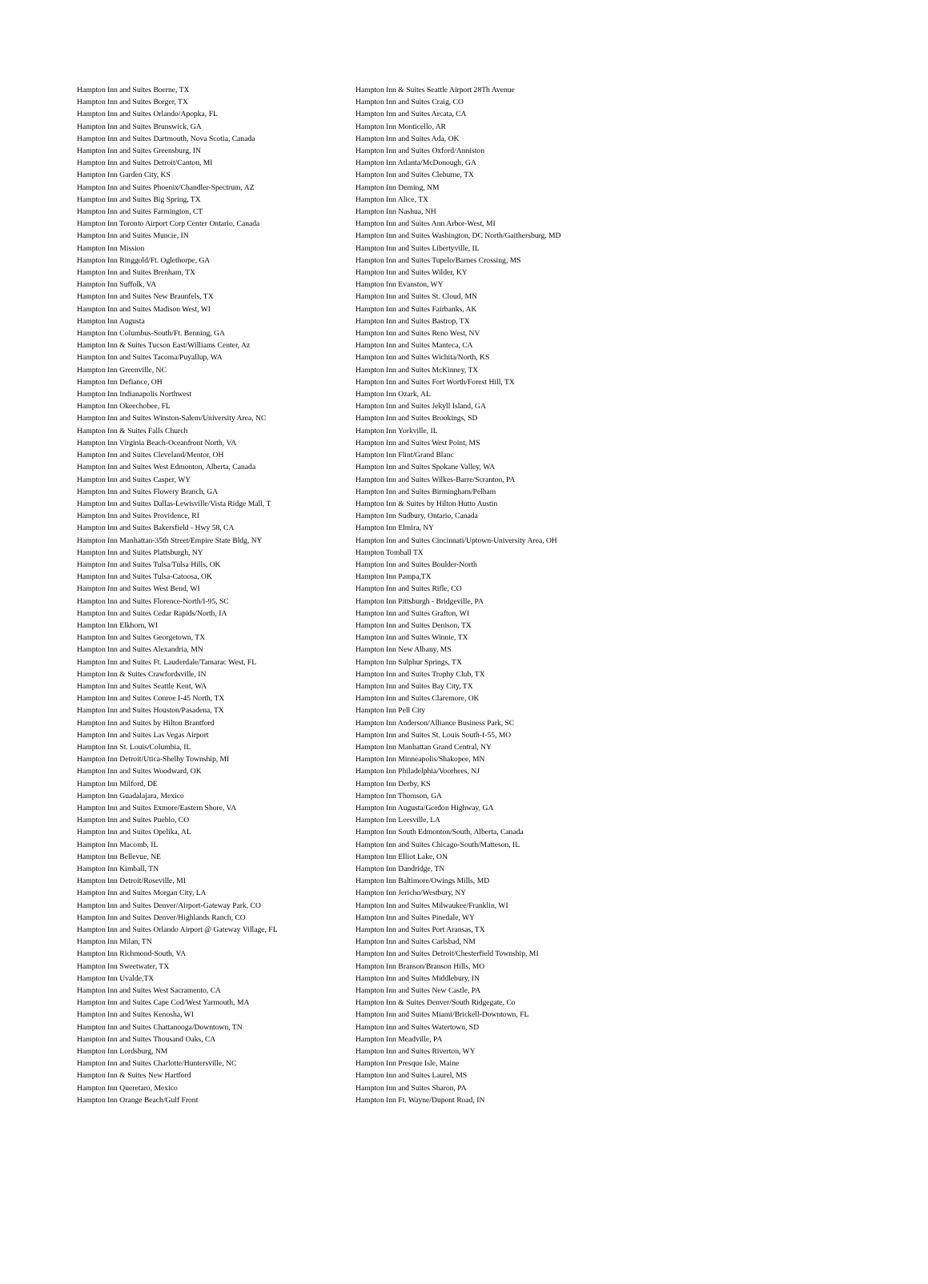| Hampton Inn and Suites Boerne, TX | Hampton Inn & Suites Seattle Airport 28Th Avenue |
| Hampton Inn and Suites Borger, TX | Hampton Inn and Suites Craig, CO |
| Hampton Inn and Suites Orlando/Apopka, FL | Hampton Inn and Suites Arcata, CA |
| Hampton Inn and Suites Brunswick, GA | Hampton Inn Monticello, AR |
| Hampton Inn and Suites Dartmouth, Nova Scotia, Canada | Hampton Inn and Suites Ada, OK |
| Hampton Inn and Suites Greensburg, IN | Hampton Inn and Suites Oxford/Anniston |
| Hampton Inn and Suites Detroit/Canton, MI | Hampton Inn Atlanta/McDonough, GA |
| Hampton Inn Garden City, KS | Hampton Inn and Suites Cleburne, TX |
| Hampton Inn and Suites Phoenix/Chandler-Spectrum, AZ | Hampton Inn Deming, NM |
| Hampton Inn and Suites Big Spring, TX | Hampton Inn Alice, TX |
| Hampton Inn and Suites Farmington, CT | Hampton Inn Nashua, NH |
| Hampton Inn Toronto Airport Corp Center Ontario, Canada | Hampton Inn and Suites Ann Arbor-West, MI |
| Hampton Inn and Suites Muncie, IN | Hampton Inn and Suites Washington, DC North/Gaithersburg, MD |
| Hampton Inn Mission | Hampton Inn and Suites Libertyville, IL |
| Hampton Inn Ringgold/Ft. Oglethorpe, GA | Hampton Inn and Suites Tupelo/Barnes Crossing, MS |
| Hampton Inn and Suites Brenham, TX | Hampton Inn and Suites Wilder, KY |
| Hampton Inn Suffolk, VA | Hampton Inn Evanston, WY |
| Hampton Inn and Suites New Braunfels, TX | Hampton Inn and Suites St. Cloud, MN |
| Hampton Inn and Suites Madison West, WI | Hampton Inn and Suites Fairbanks, AK |
| Hampton Inn Augusta | Hampton Inn and Suites Bastrop, TX |
| Hampton Inn Columbus-South/Ft. Benning, GA | Hampton Inn and Suites Reno West, NV |
| Hampton Inn & Suites Tucson East/Williams Center, Az | Hampton Inn and Suites Manteca, CA |
| Hampton Inn and Suites Tacoma/Puyallup, WA | Hampton Inn and Suites Wichita/North, KS |
| Hampton Inn Greenville, NC | Hampton Inn and Suites McKinney, TX |
| Hampton Inn Defiance, OH | Hampton Inn and Suites Fort Worth/Forest Hill, TX |
| Hampton Inn Indianapolis Northwest | Hampton Inn Ozark, AL |
| Hampton Inn Okeechobee, FL | Hampton Inn and Suites Jekyll Island, GA |
| Hampton Inn and Suites Winston-Salem/University Area, NC | Hampton Inn and Suites Brookings, SD |
| Hampton Inn & Suites Falls Church | Hampton Inn Yorkville, IL |
| Hampton Inn Virginia Beach-Oceanfront North, VA | Hampton Inn and Suites West Point, MS |
| Hampton Inn and Suites Cleveland/Mentor, OH | Hampton Inn Flint/Grand Blanc |
| Hampton Inn and Suites West Edmonton, Alberta, Canada | Hampton Inn and Suites Spokane Valley, WA |
| Hampton Inn and Suites Casper, WY | Hampton Inn and Suites Wilkes-Barre/Scranton, PA |
| Hampton Inn and Suites Flowery Branch, GA | Hampton Inn and Suites Birmingham/Pelham |
| Hampton Inn and Suites Dallas-Lewisville/Vista Ridge Mall, T | Hampton Inn & Suites by Hilton Hutto Austin |
| Hampton Inn and Suites Providence, RI | Hampton Inn Sudbury, Ontario, Canada |
| Hampton Inn and Suites Bakersfield - Hwy 58, CA | Hampton Inn Elmira, NY |
| Hampton Inn Manhattan-35th Street/Empire State Bldg, NY | Hampton Inn and Suites Cincinnati/Uptown-University Area, OH |
| Hampton Inn and Suites Plattsburgh, NY | Hampton Tomball TX |
| Hampton Inn and Suites Tulsa/Tulsa Hills, OK | Hampton Inn and Suites Boulder-North |
| Hampton Inn and Suites Tulsa-Catoosa, OK | Hampton Inn Pampa,TX |
| Hampton Inn and Suites West Bend, WI | Hampton Inn and Suites Rifle, CO |
| Hampton Inn and Suites Florence-North/I-95, SC | Hampton Inn Pittsburgh - Bridgeville, PA |
| Hampton Inn and Suites Cedar Rapids/North, IA | Hampton Inn and Suites Grafton, WI |
| Hampton Inn Elkhorn, WI | Hampton Inn and Suites Denison, TX |
| Hampton Inn and Suites Georgetown, TX | Hampton Inn and Suites Winnie, TX |
| Hampton Inn and Suites Alexandria, MN | Hampton Inn New Albany, MS |
| Hampton Inn and Suites Ft. Lauderdale/Tamarac West, FL | Hampton Inn Sulphur Springs, TX |
| Hampton Inn & Suites Crawfordsville, IN | Hampton Inn and Suites Trophy Club, TX |
| Hampton Inn and Suites Seattle Kent, WA | Hampton Inn and Suites Bay City, TX |
| Hampton Inn and Suites Conroe I-45 North, TX | Hampton Inn and Suites Claremore, OK |
| Hampton Inn and Suites Houston/Pasadena, TX | Hampton Inn Pell City |
| Hampton Inn and Suites by Hilton Brantford | Hampton Inn Anderson/Alliance Business Park, SC |
| Hampton Inn and Suites Las Vegas Airport | Hampton Inn and Suites St. Louis South-I-55, MO |
| Hampton Inn St. Louis/Columbia, IL | Hampton Inn Manhattan Grand Central, NY |
| Hampton Inn Detroit/Utica-Shelby Township, MI | Hampton Inn Minneapolis/Shakopee, MN |
| Hampton Inn and Suites Woodward, OK | Hampton Inn Philadelphia/Voorhees, NJ |
| Hampton Inn Milford, DE | Hampton Inn Derby, KS |
| Hampton Inn Guadalajara, Mexico | Hampton Inn Thomson, GA |
| Hampton Inn and Suites Exmore/Eastern Shore, VA | Hampton Inn Augusta/Gordon Highway, GA |
| Hampton Inn and Suites Pueblo, CO | Hampton Inn Leesville, LA |
| Hampton Inn and Suites Opelika, AL | Hampton Inn South Edmonton/South, Alberta, Canada |
| Hampton Inn Macomb, IL | Hampton Inn and Suites Chicago-South/Matteson, IL |
| Hampton Inn Bellevue, NE | Hampton Inn Elliot Lake, ON |
| Hampton Inn Kimball, TN | Hampton Inn Dandridge, TN |
| Hampton Inn Detroit/Roseville, MI | Hampton Inn Baltimore/Owings Mills, MD |
| Hampton Inn and Suites Morgan City, LA | Hampton Inn Jericho/Westbury, NY |
| Hampton Inn and Suites Denver/Airport-Gateway Park, CO | Hampton Inn and Suites Milwaukee/Franklin, WI |
| Hampton Inn and Suites Denver/Highlands Ranch, CO | Hampton Inn and Suites Pinedale, WY |
| Hampton Inn and Suites Orlando Airport @ Gateway Village, FL | Hampton Inn and Suites Port Aransas, TX |
| Hampton Inn Milan, TN | Hampton Inn and Suites Carlsbad, NM |
| Hampton Inn Richmond-South, VA | Hampton Inn and Suites Detroit/Chesterfield Township, MI |
| Hampton Inn Sweetwater, TX | Hampton Inn Branson/Branson Hills, MO |
| Hampton Inn Uvalde,TX | Hampton Inn and Suites Middlebury, IN |
| Hampton Inn and Suites West Sacramento, CA | Hampton Inn and Suites New Castle, PA |
| Hampton Inn and Suites Cape Cod/West Yarmouth, MA | Hampton Inn & Suites Denver/South Ridgegate, Co |
| Hampton Inn and Suites Kenosha, WI | Hampton Inn and Suites Miami/Brickell-Downtown, FL |
| Hampton Inn and Suites Chattanooga/Downtown, TN | Hampton Inn and Suites Watertown, SD |
| Hampton Inn and Suites Thousand Oaks, CA | Hampton Inn Meadville, PA |
| Hampton Inn Lordsburg, NM | Hampton Inn and Suites Riverton, WY |
| Hampton Inn and Suites Charlotte/Huntersville, NC | Hampton Inn Presque Isle, Maine |
| Hampton Inn & Suites New Hartford | Hampton Inn and Suites Laurel, MS |
| Hampton Inn Queretaro, Mexico | Hampton Inn and Suites Sharon, PA |
| Hampton Inn Orange Beach/Gulf Front | Hampton Inn Ft. Wayne/Dupont Road, IN |